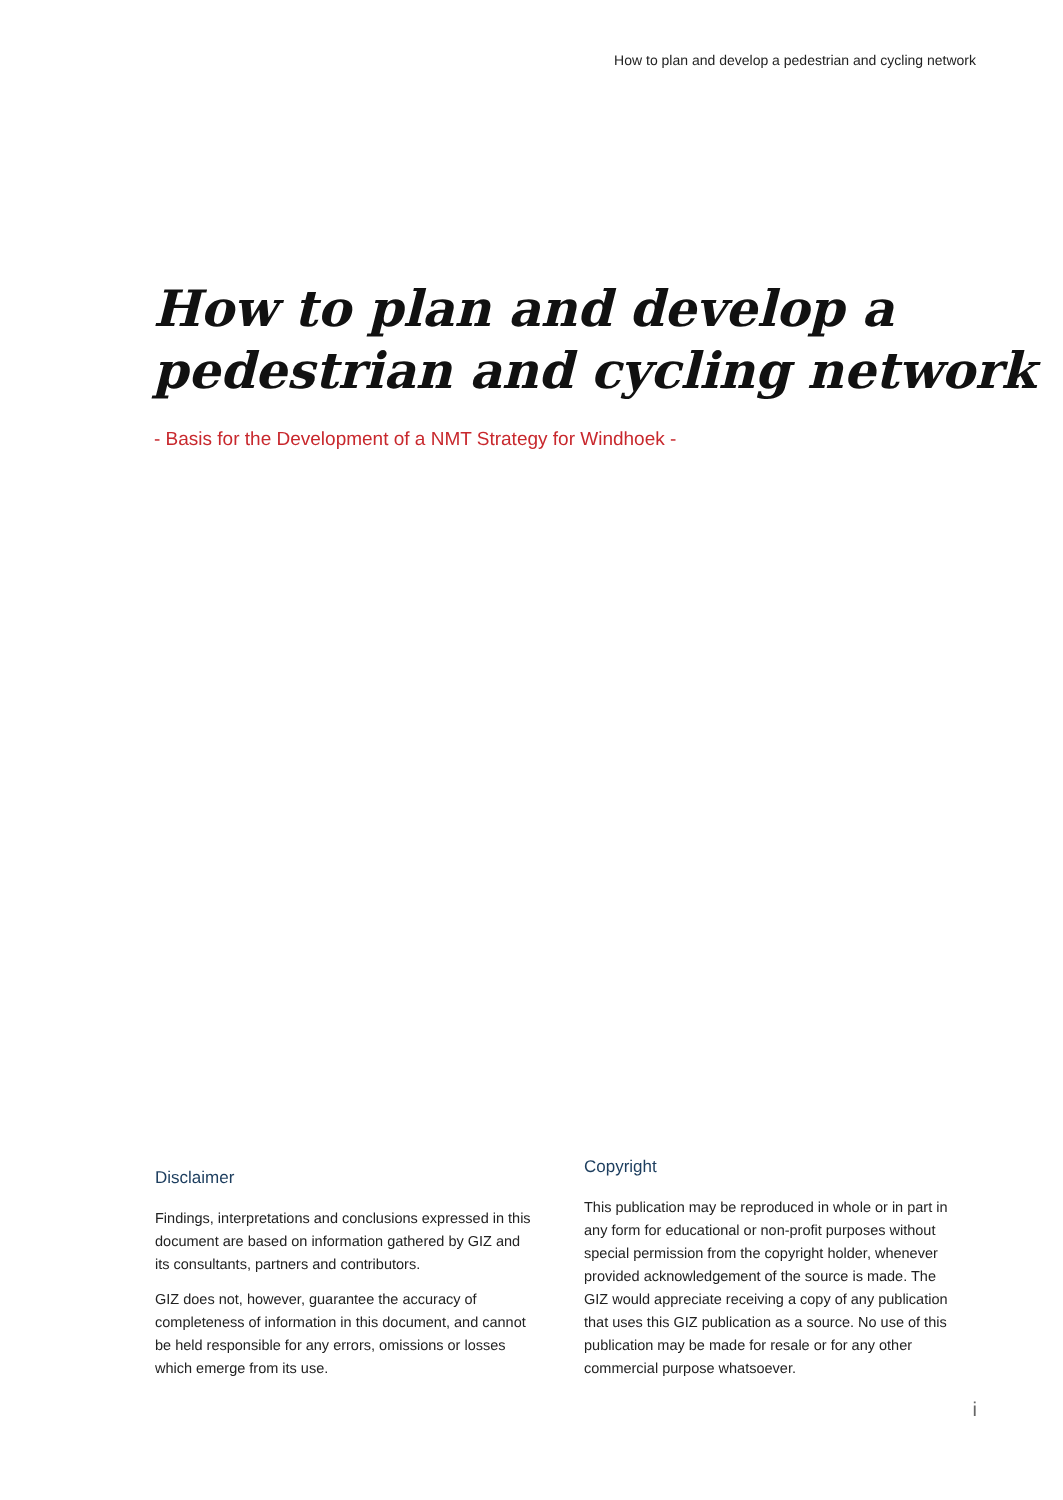How to plan and develop a pedestrian and cycling network
How to plan and develop a
pedestrian and cycling network
- Basis for the Development of a NMT Strategy for Windhoek -
Disclaimer
Findings, interpretations and conclusions expressed in this document are based on information gathered by GIZ and its consultants, partners and contributors.
GIZ does not, however, guarantee the accuracy of completeness of information in this document, and cannot be held responsible for any errors, omissions or losses which emerge from its use.
Copyright
This publication may be reproduced in whole or in part in any form for educational or non-profit purposes without special permission from the copyright holder, whenever provided acknowledgement of the source is made. The GIZ would appreciate receiving a copy of any publication that uses this GIZ publication as a source. No use of this publication may be made for resale or for any other commercial purpose whatsoever.
i